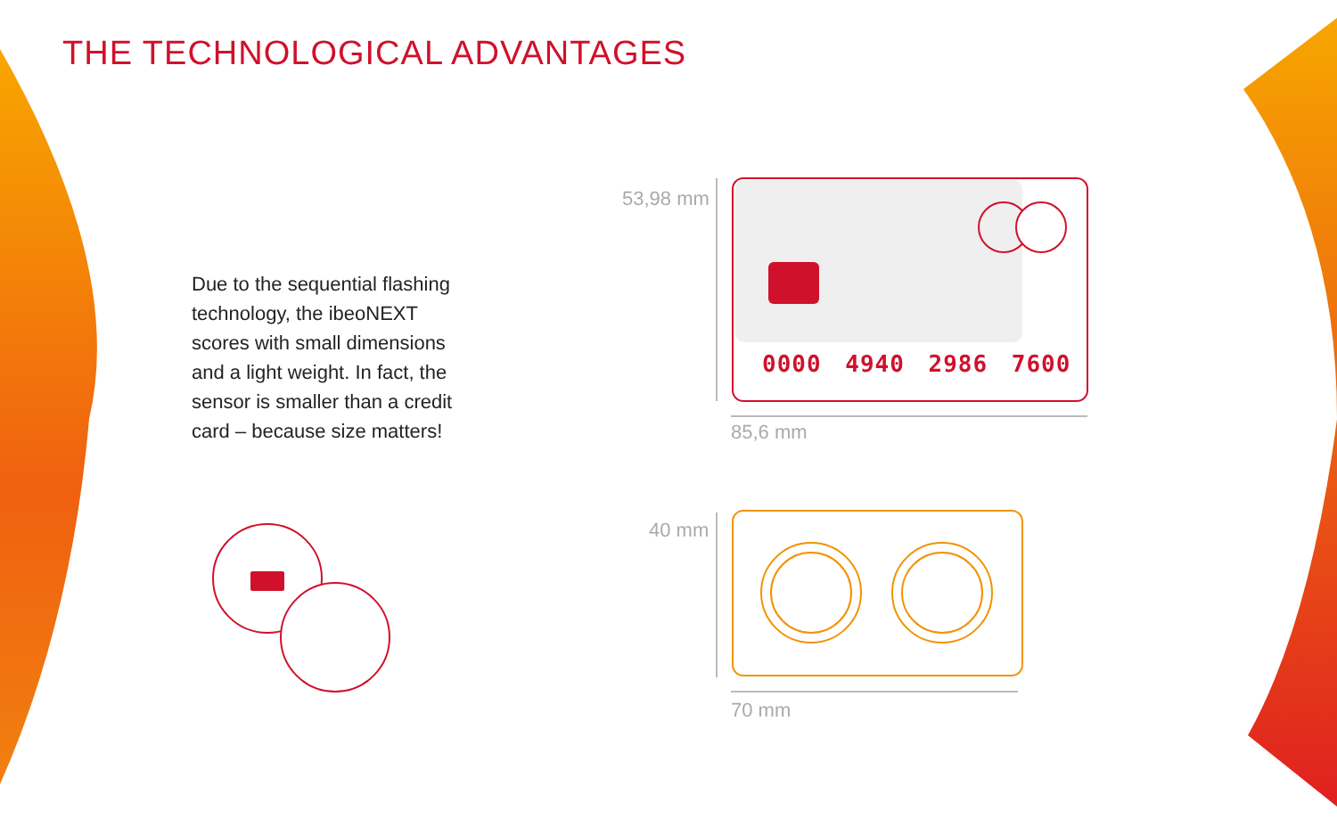THE TECHNOLOGICAL ADVANTAGES
Due to the sequential flashing technology, the ibeoNEXT scores with small dimensions and a light weight. In fact, the sensor is smaller than a credit card – because size matters!
53,98 mm
0000 4940 2986 7600
85,6 mm
40 mm
70 mm